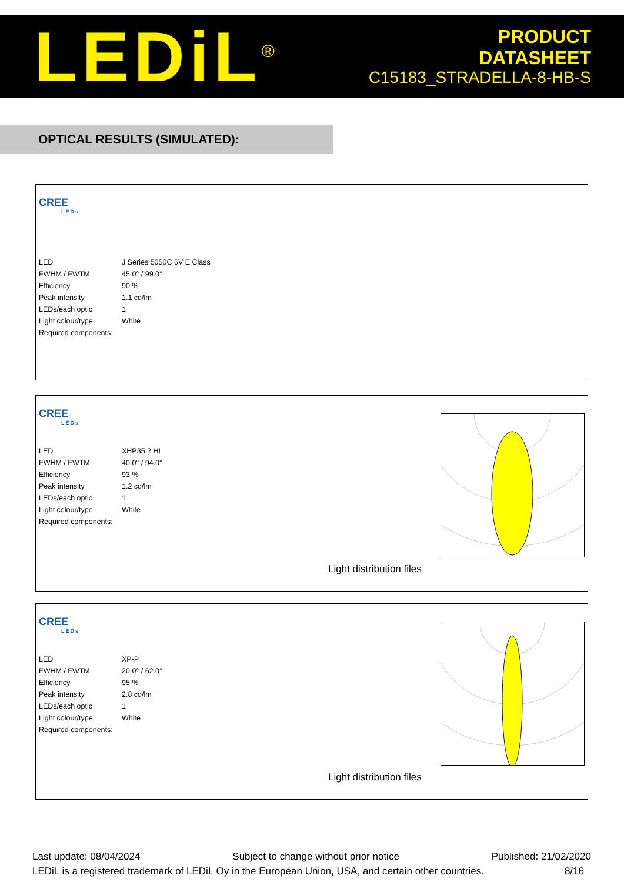LEDiL<sup>®</sup>
PRODUCT
DATASHEET
C15183_STRADELLA-8-HB-S
OPTICAL RESULTS (SIMULATED):
CREE
LEDs
| LED | J Series 5050C 6V E Class |
| FWHM / FWTM | 45.0° / 99.0° |
| Efficiency | 90 % |
| Peak intensity | 1.1 cd/lm |
| LEDs/each optic | 1 |
| Light colour/type | White |
| Required components: | |
CREE
LEDs
| LED | XHP35.2 HI |
| FWHM / FWTM | 40.0° / 94.0° |
| Efficiency | 93 % |
| Peak intensity | 1.2 cd/lm |
| LEDs/each optic | 1 |
| Light colour/type | White |
| Required components: | |
Light distribution files
CREE
LEDs
| LED | XP-P |
| FWHM / FWTM | 20.0° / 62.0° |
| Efficiency | 95 % |
| Peak intensity | 2.8 cd/lm |
| LEDs/each optic | 1 |
| Light colour/type | White |
| Required components: | |
Light distribution files
Last update: 08/04/2024 Subject to change without prior notice Published: 21/02/2020
LEDiL is a registered trademark of LEDiL Oy in the European Union, USA, and certain other countries. 8/16